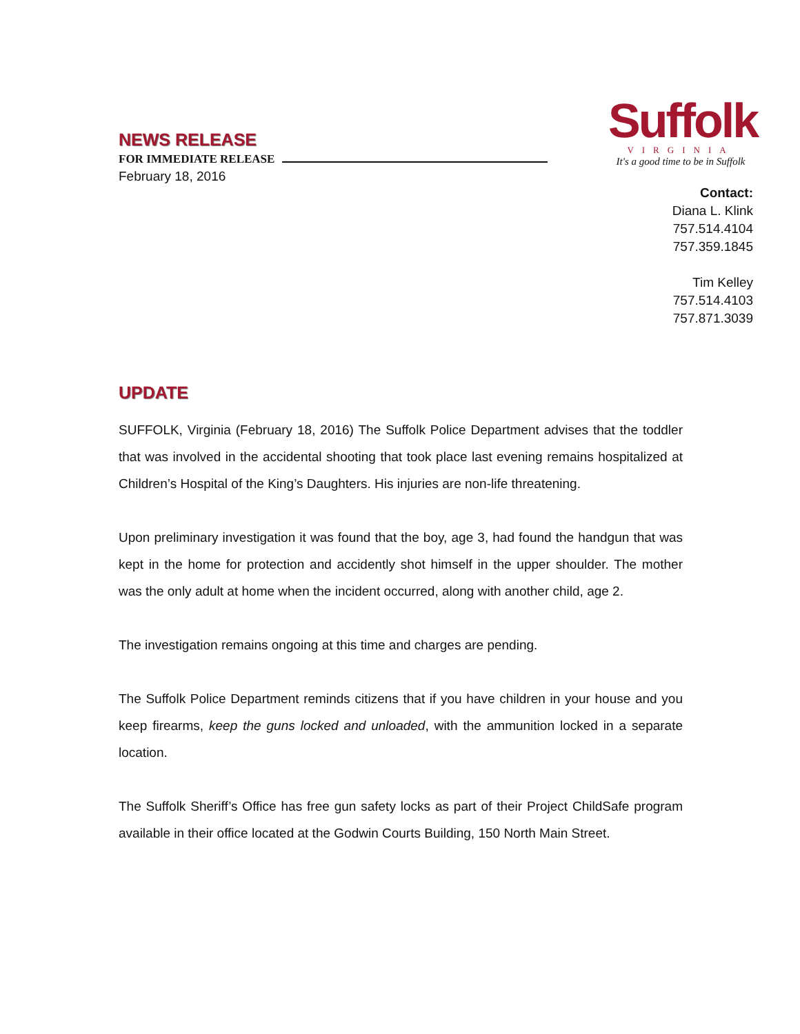NEWS RELEASE
FOR IMMEDIATE RELEASE
February 18, 2016
Suffolk
VIRGINIA
It's a good time to be in Suffolk
Contact:
Diana L. Klink
757.514.4104
757.359.1845
Tim Kelley
757.514.4103
757.871.3039
UPDATE
SUFFOLK, Virginia (February 18, 2016) The Suffolk Police Department advises that the toddler that was involved in the accidental shooting that took place last evening remains hospitalized at Children’s Hospital of the King’s Daughters. His injuries are non-life threatening.
Upon preliminary investigation it was found that the boy, age 3, had found the handgun that was kept in the home for protection and accidently shot himself in the upper shoulder. The mother was the only adult at home when the incident occurred, along with another child, age 2.
The investigation remains ongoing at this time and charges are pending.
The Suffolk Police Department reminds citizens that if you have children in your house and you keep firearms, keep the guns locked and unloaded, with the ammunition locked in a separate location.
The Suffolk Sheriff’s Office has free gun safety locks as part of their Project ChildSafe program available in their office located at the Godwin Courts Building, 150 North Main Street.